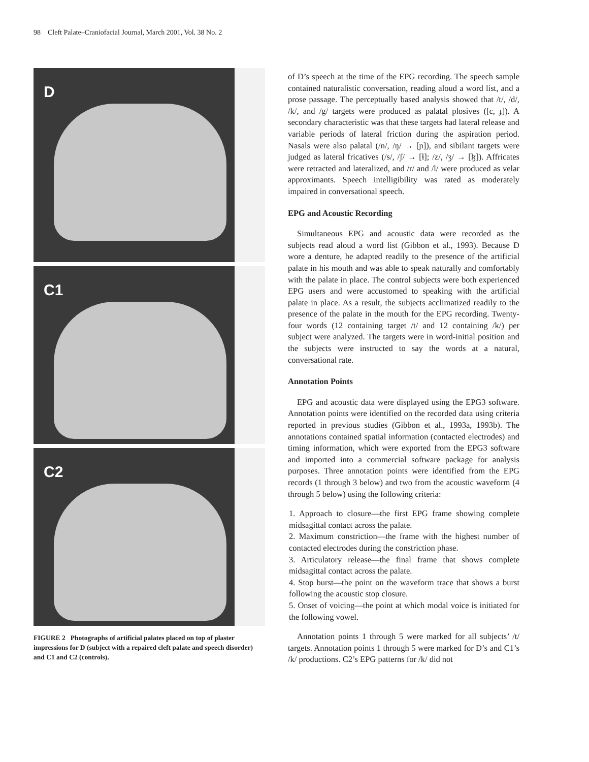98 Cleft Palate–Craniofacial Journal, March 2001, Vol. 38 No. 2
D
C1
C2
FIGURE 2 Photographs of artificial palates placed on top of plaster impressions for D (subject with a repaired cleft palate and speech disorder) and C1 and C2 (controls).
of D’s speech at the time of the EPG recording. The speech sample contained naturalistic conversation, reading aloud a word list, and a prose passage. The perceptually based analysis showed that /t/, /d/, /k/, and /g/ targets were produced as palatal plosives ([c, ɟ]). A secondary characteristic was that these targets had lateral release and variable periods of lateral friction during the aspiration period. Nasals were also palatal (/n/, /ŋ/ → [ɲ]), and sibilant targets were judged as lateral fricatives (/s/, /ʃ/ → [ɬ]; /z/, /ʒ/ → [ɮ]). Affricates were retracted and lateralized, and /r/ and /l/ were produced as velar approximants. Speech intelligibility was rated as moderately impaired in conversational speech.
EPG and Acoustic Recording
Simultaneous EPG and acoustic data were recorded as the subjects read aloud a word list (Gibbon et al., 1993). Because D wore a denture, he adapted readily to the presence of the artificial palate in his mouth and was able to speak naturally and comfortably with the palate in place. The control subjects were both experienced EPG users and were accustomed to speaking with the artificial palate in place. As a result, the subjects acclimatized readily to the presence of the palate in the mouth for the EPG recording. Twenty-four words (12 containing target /t/ and 12 containing /k/) per subject were analyzed. The targets were in word-initial position and the subjects were instructed to say the words at a natural, conversational rate.
Annotation Points
EPG and acoustic data were displayed using the EPG3 software. Annotation points were identified on the recorded data using criteria reported in previous studies (Gibbon et al., 1993a, 1993b). The annotations contained spatial information (contacted electrodes) and timing information, which were exported from the EPG3 software and imported into a commercial software package for analysis purposes. Three annotation points were identified from the EPG records (1 through 3 below) and two from the acoustic waveform (4 through 5 below) using the following criteria:
1. Approach to closure—the first EPG frame showing complete midsagittal contact across the palate.
2. Maximum constriction—the frame with the highest number of contacted electrodes during the constriction phase.
3. Articulatory release—the final frame that shows complete midsagittal contact across the palate.
4. Stop burst—the point on the waveform trace that shows a burst following the acoustic stop closure.
5. Onset of voicing—the point at which modal voice is initiated for the following vowel.
Annotation points 1 through 5 were marked for all subjects’ /t/ targets. Annotation points 1 through 5 were marked for D’s and C1’s /k/ productions. C2’s EPG patterns for /k/ did not